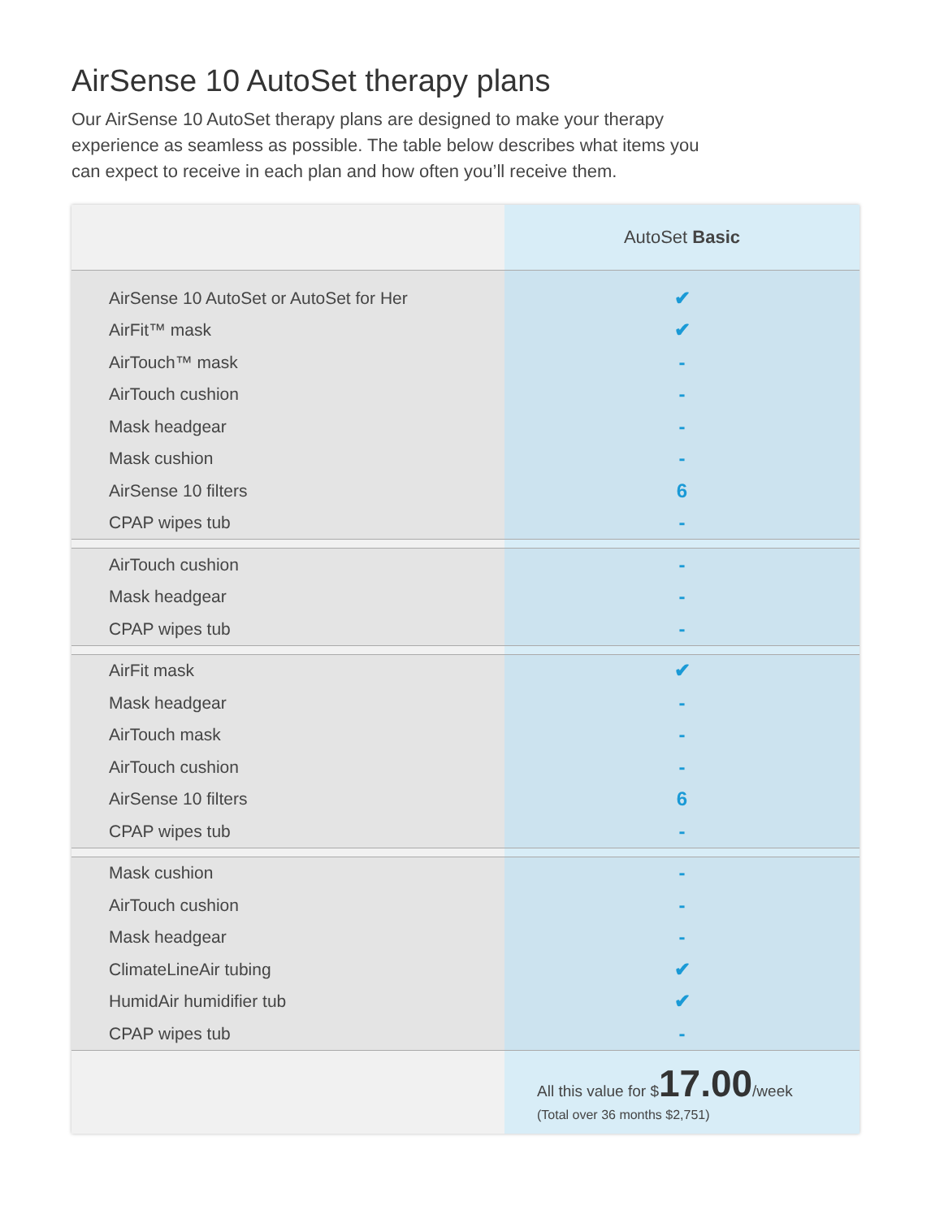AirSense 10 AutoSet therapy plans
Our AirSense 10 AutoSet therapy plans are designed to make your therapy experience as seamless as possible. The table below describes what items you can expect to receive in each plan and how often you’ll receive them.
| | AutoSet Basic |
| --- | --- |
| AirSense 10 AutoSet or AutoSet for Her | ✔ |
| AirFit™ mask | ✔ |
| AirTouch™ mask | - |
| AirTouch cushion | - |
| Mask headgear | - |
| Mask cushion | - |
| AirSense 10 filters | 6 |
| CPAP wipes tub | - |
| AirTouch cushion | - |
| Mask headgear | - |
| CPAP wipes tub | - |
| AirFit mask | ✔ |
| Mask headgear | - |
| AirTouch mask | - |
| AirTouch cushion | - |
| AirSense 10 filters | 6 |
| CPAP wipes tub | - |
| Mask cushion | - |
| AirTouch cushion | - |
| Mask headgear | - |
| ClimateLineAir tubing | ✔ |
| HumidAir humidifier tub | ✔ |
| CPAP wipes tub | - |
| | All this value for $ 17.00 /week (Total over 36 months $2,751) |